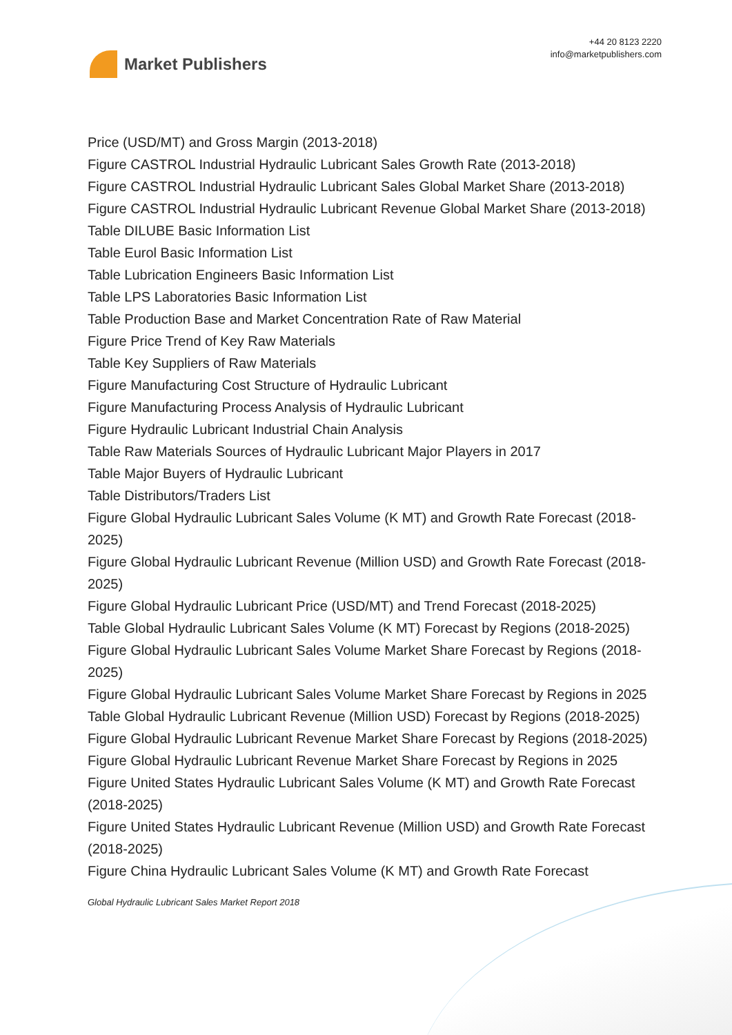Market Publishers
+44 20 8123 2220
info@marketpublishers.com
Price (USD/MT) and Gross Margin (2013-2018)
Figure CASTROL Industrial Hydraulic Lubricant Sales Growth Rate (2013-2018)
Figure CASTROL Industrial Hydraulic Lubricant Sales Global Market Share (2013-2018)
Figure CASTROL Industrial Hydraulic Lubricant Revenue Global Market Share (2013-2018)
Table DILUBE Basic Information List
Table Eurol Basic Information List
Table Lubrication Engineers Basic Information List
Table LPS Laboratories Basic Information List
Table Production Base and Market Concentration Rate of Raw Material
Figure Price Trend of Key Raw Materials
Table Key Suppliers of Raw Materials
Figure Manufacturing Cost Structure of Hydraulic Lubricant
Figure Manufacturing Process Analysis of Hydraulic Lubricant
Figure Hydraulic Lubricant Industrial Chain Analysis
Table Raw Materials Sources of Hydraulic Lubricant Major Players in 2017
Table Major Buyers of Hydraulic Lubricant
Table Distributors/Traders List
Figure Global Hydraulic Lubricant Sales Volume (K MT) and Growth Rate Forecast (2018-2025)
Figure Global Hydraulic Lubricant Revenue (Million USD) and Growth Rate Forecast (2018-2025)
Figure Global Hydraulic Lubricant Price (USD/MT) and Trend Forecast (2018-2025)
Table Global Hydraulic Lubricant Sales Volume (K MT) Forecast by Regions (2018-2025)
Figure Global Hydraulic Lubricant Sales Volume Market Share Forecast by Regions (2018-2025)
Figure Global Hydraulic Lubricant Sales Volume Market Share Forecast by Regions in 2025
Table Global Hydraulic Lubricant Revenue (Million USD) Forecast by Regions (2018-2025)
Figure Global Hydraulic Lubricant Revenue Market Share Forecast by Regions (2018-2025)
Figure Global Hydraulic Lubricant Revenue Market Share Forecast by Regions in 2025
Figure United States Hydraulic Lubricant Sales Volume (K MT) and Growth Rate Forecast (2018-2025)
Figure United States Hydraulic Lubricant Revenue (Million USD) and Growth Rate Forecast (2018-2025)
Figure China Hydraulic Lubricant Sales Volume (K MT) and Growth Rate Forecast
Global Hydraulic Lubricant Sales Market Report 2018